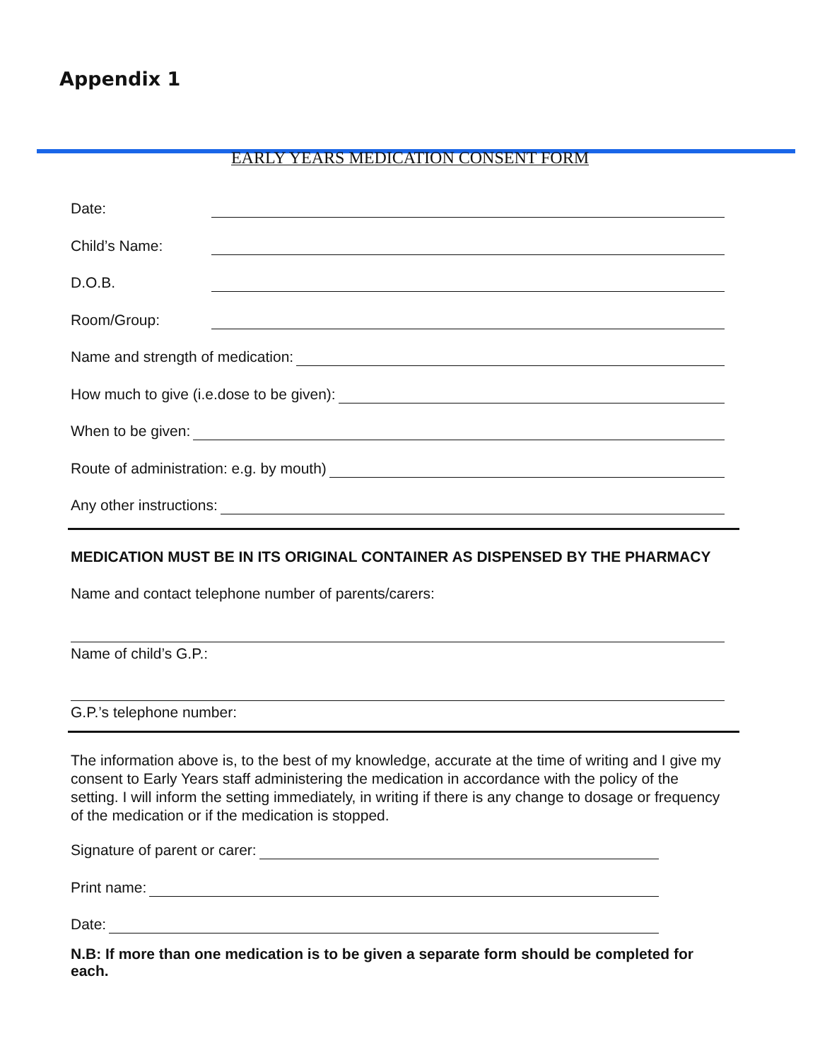Appendix 1
EARLY YEARS MEDICATION CONSENT FORM
Date:
Child’s Name:
D.O.B.
Room/Group:
Name and strength of medication:
How much to give (i.e.dose to be given):
When to be given:
Route of administration: e.g. by mouth)
Any other instructions:
MEDICATION MUST BE IN ITS ORIGINAL CONTAINER AS DISPENSED BY THE PHARMACY
Name and contact telephone number of parents/carers:
Name of child’s G.P.:
G.P.’s telephone number:
The information above is, to the best of my knowledge, accurate at the time of writing and I give my consent to Early Years staff administering the medication in accordance with the policy of the setting. I will inform the setting immediately, in writing if there is any change to dosage or frequency of the medication or if the medication is stopped.
Signature of parent or carer:
Print name:
Date:
N.B: If more than one medication is to be given a separate form should be completed for each.